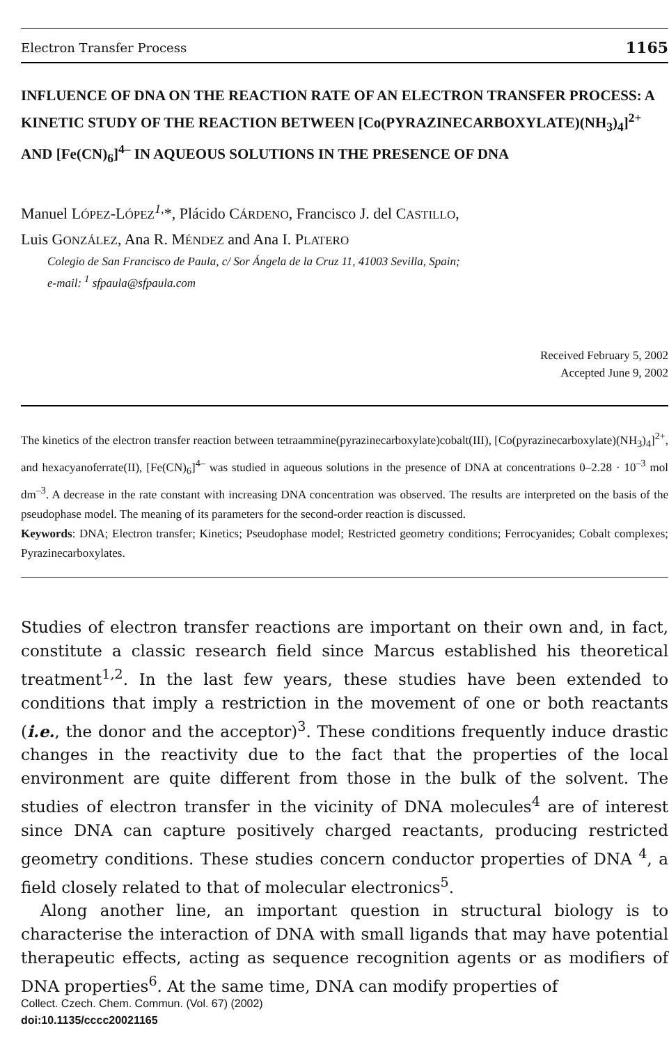Electron Transfer Process 1165
INFLUENCE OF DNA ON THE REACTION RATE OF AN ELECTRON TRANSFER PROCESS: A KINETIC STUDY OF THE REACTION BETWEEN [Co(PYRAZINECARBOXYLATE)(NH<sub>3</sub>)<sub>4</sub>]<sup>2+</sup> AND [Fe(CN)<sub>6</sub>]<sup>4–</sup> IN AQUEOUS SOLUTIONS IN THE PRESENCE OF DNA
Manuel LÓPEZ-LÓPEZ<sup>1,</sup>*, Plácido CÁRDENO, Francisco J. del CASTILLO,
Luis GONZÁLEZ, Ana R. MÉNDEZ and Ana I. PLATERO
Colegio de San Francisco de Paula, c/ Sor Ángela de la Cruz 11, 41003 Sevilla, Spain;
e-mail: <sup>1</sup> sfpaula@sfpaula.com
Received February 5, 2002
Accepted June 9, 2002
The kinetics of the electron transfer reaction between tetraammine(pyrazinecarboxylate)cobalt(III), [Co(pyrazinecarboxylate)(NH<sub>3</sub>)<sub>4</sub>]<sup>2+</sup>, and hexacyanoferrate(II), [Fe(CN)<sub>6</sub>]<sup>4–</sup> was studied in aqueous solutions in the presence of DNA at concentrations 0–2.28 · 10<sup>–3</sup> mol dm<sup>–3</sup>. A decrease in the rate constant with increasing DNA concentration was observed. The results are interpreted on the basis of the pseudophase model. The meaning of its parameters for the second-order reaction is discussed.
Keywords: DNA; Electron transfer; Kinetics; Pseudophase model; Restricted geometry conditions; Ferrocyanides; Cobalt complexes; Pyrazinecarboxylates.
Studies of electron transfer reactions are important on their own and, in fact, constitute a classic research field since Marcus established his theoretical treatment<sup>1,2</sup>. In the last few years, these studies have been extended to conditions that imply a restriction in the movement of one or both reactants (i.e., the donor and the acceptor)<sup>3</sup>. These conditions frequently induce drastic changes in the reactivity due to the fact that the properties of the local environment are quite different from those in the bulk of the solvent. The studies of electron transfer in the vicinity of DNA molecules<sup>4</sup> are of interest since DNA can capture positively charged reactants, producing restricted geometry conditions. These studies concern conductor properties of DNA <sup>4</sup>, a field closely related to that of molecular electronics<sup>5</sup>.
Along another line, an important question in structural biology is to characterise the interaction of DNA with small ligands that may have potential therapeutic effects, acting as sequence recognition agents or as modifiers of DNA properties<sup>6</sup>. At the same time, DNA can modify properties of
Collect. Czech. Chem. Commun. (Vol. 67) (2002)
doi:10.1135/cccc20021165